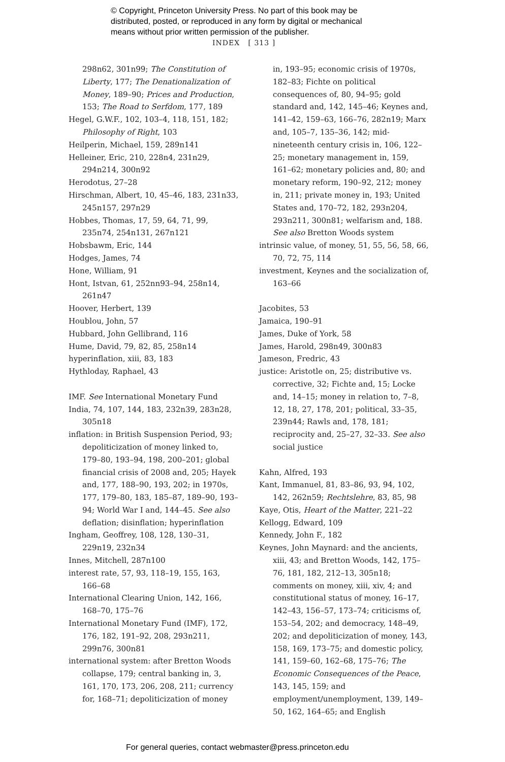© Copyright, Princeton University Press. No part of this book may be
distributed, posted, or reproduced in any form by digital or mechanical
means without prior written permission of the publisher.
INDEX [ 313 ]
298n62, 301n99; The Constitution of Liberty, 177; The Denationalization of Money, 189–90; Prices and Production, 153; The Road to Serfdom, 177, 189
Hegel, G.W.F., 102, 103–4, 118, 151, 182; Philosophy of Right, 103
Heilperin, Michael, 159, 289n141
Helleiner, Eric, 210, 228n4, 231n29, 294n214, 300n92
Herodotus, 27–28
Hirschman, Albert, 10, 45–46, 183, 231n33, 245n157, 297n29
Hobbes, Thomas, 17, 59, 64, 71, 99, 235n74, 254n131, 267n121
Hobsbawm, Eric, 144
Hodges, James, 74
Hone, William, 91
Hont, Istvan, 61, 252nn93–94, 258n14, 261n47
Hoover, Herbert, 139
Houblou, John, 57
Hubbard, John Gellibrand, 116
Hume, David, 79, 82, 85, 258n14
hyperinflation, xiii, 83, 183
Hythloday, Raphael, 43
IMF. See International Monetary Fund
India, 74, 107, 144, 183, 232n39, 283n28, 305n18
inflation: in British Suspension Period, 93; depoliticization of money linked to, 179–80, 193–94, 198, 200–201; global financial crisis of 2008 and, 205; Hayek and, 177, 188–90, 193, 202; in 1970s, 177, 179–80, 183, 185–87, 189–90, 193–94; World War I and, 144–45. See also deflation; disinflation; hyperinflation
Ingham, Geoffrey, 108, 128, 130–31, 229n19, 232n34
Innes, Mitchell, 287n100
interest rate, 57, 93, 118–19, 155, 163, 166–68
International Clearing Union, 142, 166, 168–70, 175–76
International Monetary Fund (IMF), 172, 176, 182, 191–92, 208, 293n211, 299n76, 300n81
international system: after Bretton Woods collapse, 179; central banking in, 3, 161, 170, 173, 206, 208, 211; currency for, 168–71; depoliticization of money
in, 193–95; economic crisis of 1970s, 182–83; Fichte on political consequences of, 80, 94–95; gold standard and, 142, 145–46; Keynes and, 141–42, 159–63, 166–76, 282n19; Marx and, 105–7, 135–36, 142; mid-nineteenth century crisis in, 106, 122–25; monetary management in, 159, 161–62; monetary policies and, 80; and monetary reform, 190–92, 212; money in, 211; private money in, 193; United States and, 170–72, 182, 293n204, 293n211, 300n81; welfarism and, 188. See also Bretton Woods system
intrinsic value, of money, 51, 55, 56, 58, 66, 70, 72, 75, 114
investment, Keynes and the socialization of, 163–66
Jacobites, 53
Jamaica, 190–91
James, Duke of York, 58
James, Harold, 298n49, 300n83
Jameson, Fredric, 43
justice: Aristotle on, 25; distributive vs. corrective, 32; Fichte and, 15; Locke and, 14–15; money in relation to, 7–8, 12, 18, 27, 178, 201; political, 33–35, 239n44; Rawls and, 178, 181; reciprocity and, 25–27, 32–33. See also social justice
Kahn, Alfred, 193
Kant, Immanuel, 81, 83–86, 93, 94, 102, 142, 262n59; Rechtslehre, 83, 85, 98
Kaye, Otis, Heart of the Matter, 221–22
Kellogg, Edward, 109
Kennedy, John F., 182
Keynes, John Maynard: and the ancients, xiii, 43; and Bretton Woods, 142, 175–76, 181, 182, 212–13, 305n18; comments on money, xiii, xiv, 4; and constitutional status of money, 16–17, 142–43, 156–57, 173–74; criticisms of, 153–54, 202; and democracy, 148–49, 202; and depoliticization of money, 143, 158, 169, 173–75; and domestic policy, 141, 159–60, 162–68, 175–76; The Economic Consequences of the Peace, 143, 145, 159; and employment/unemployment, 139, 149–50, 162, 164–65; and English
For general queries, contact webmaster@press.princeton.edu